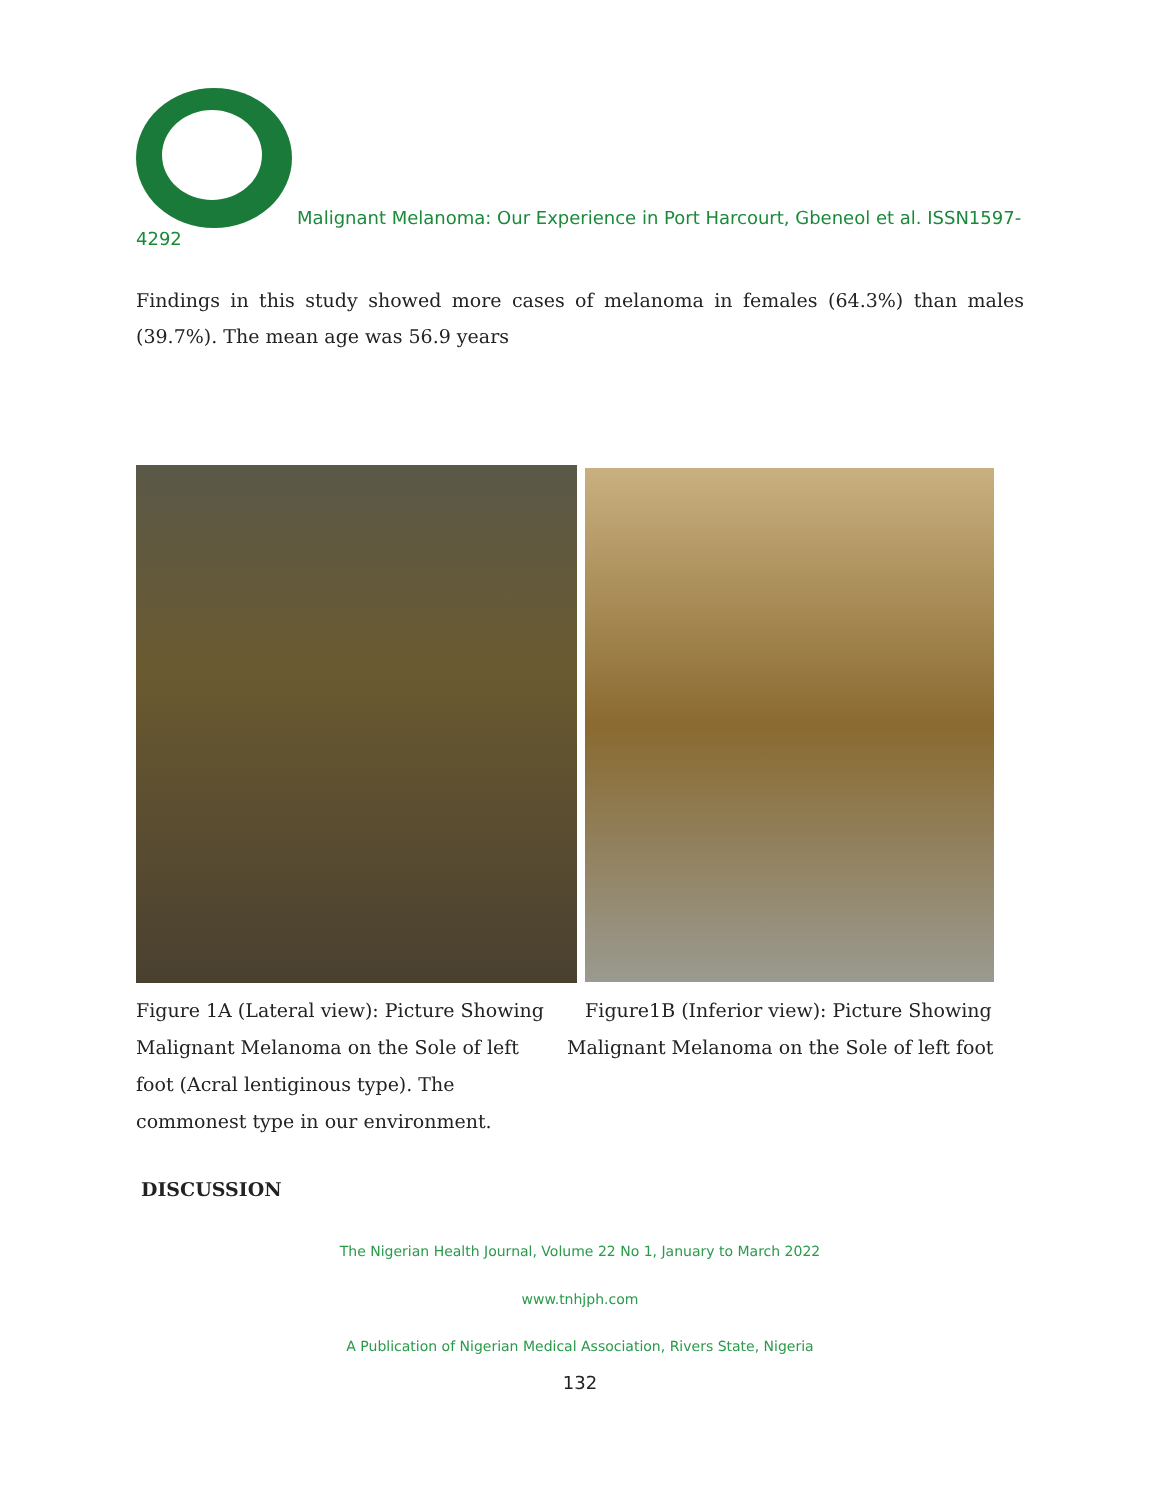Malignant Melanoma: Our Experience in Port Harcourt, Gbeneol et al. ISSN1597-4292
Findings in this study showed more cases of melanoma in females (64.3%) than males (39.7%). The mean age was 56.9 years
Figure 1A (Lateral view): Picture Showing Malignant Melanoma on the Sole of left foot (Acral lentiginous type). The commonest type in our environment.
Figure1B (Inferior view): Picture Showing Malignant Melanoma on the Sole of left foot
DISCUSSION
The Nigerian Health Journal, Volume 22 No 1, January to March 2022
www.tnhjph.com
A Publication of Nigerian Medical Association, Rivers State, Nigeria
132